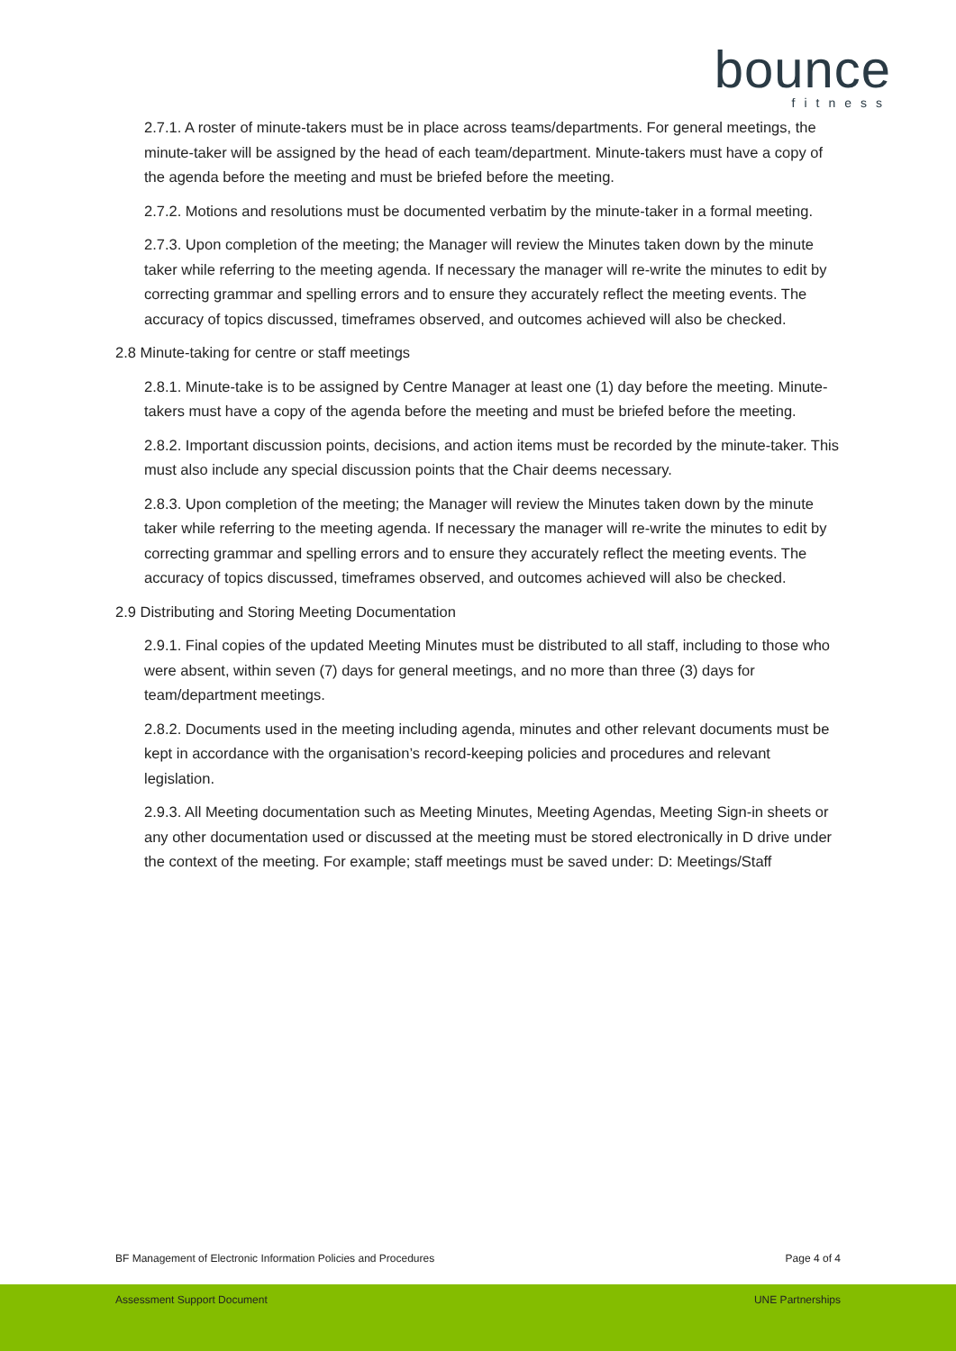bounce
fitness
2.7.1. A roster of minute-takers must be in place across teams/departments. For general meetings, the minute-taker will be assigned by the head of each team/department. Minute-takers must have a copy of the agenda before the meeting and must be briefed before the meeting.
2.7.2. Motions and resolutions must be documented verbatim by the minute-taker in a formal meeting.
2.7.3. Upon completion of the meeting; the Manager will review the Minutes taken down by the minute taker while referring to the meeting agenda. If necessary the manager will re-write the minutes to edit by correcting grammar and spelling errors and to ensure they accurately reflect the meeting events. The accuracy of topics discussed, timeframes observed, and outcomes achieved will also be checked.
2.8 Minute-taking for centre or staff meetings
2.8.1. Minute-take is to be assigned by Centre Manager at least one (1) day before the meeting. Minute-takers must have a copy of the agenda before the meeting and must be briefed before the meeting.
2.8.2. Important discussion points, decisions, and action items must be recorded by the minute-taker. This must also include any special discussion points that the Chair deems necessary.
2.8.3. Upon completion of the meeting; the Manager will review the Minutes taken down by the minute taker while referring to the meeting agenda. If necessary the manager will re-write the minutes to edit by correcting grammar and spelling errors and to ensure they accurately reflect the meeting events. The accuracy of topics discussed, timeframes observed, and outcomes achieved will also be checked.
2.9 Distributing and Storing Meeting Documentation
2.9.1. Final copies of the updated Meeting Minutes must be distributed to all staff, including to those who were absent, within seven (7) days for general meetings, and no more than three (3) days for team/department meetings.
2.8.2. Documents used in the meeting including agenda, minutes and other relevant documents must be kept in accordance with the organisation’s record-keeping policies and procedures and relevant legislation.
2.9.3. All Meeting documentation such as Meeting Minutes, Meeting Agendas, Meeting Sign-in sheets or any other documentation used or discussed at the meeting must be stored electronically in D drive under the context of the meeting. For example; staff meetings must be saved under: D: Meetings/Staff
BF Management of Electronic Information Policies and Procedures Page 4 of 4
Assessment Support Document UNE Partnerships